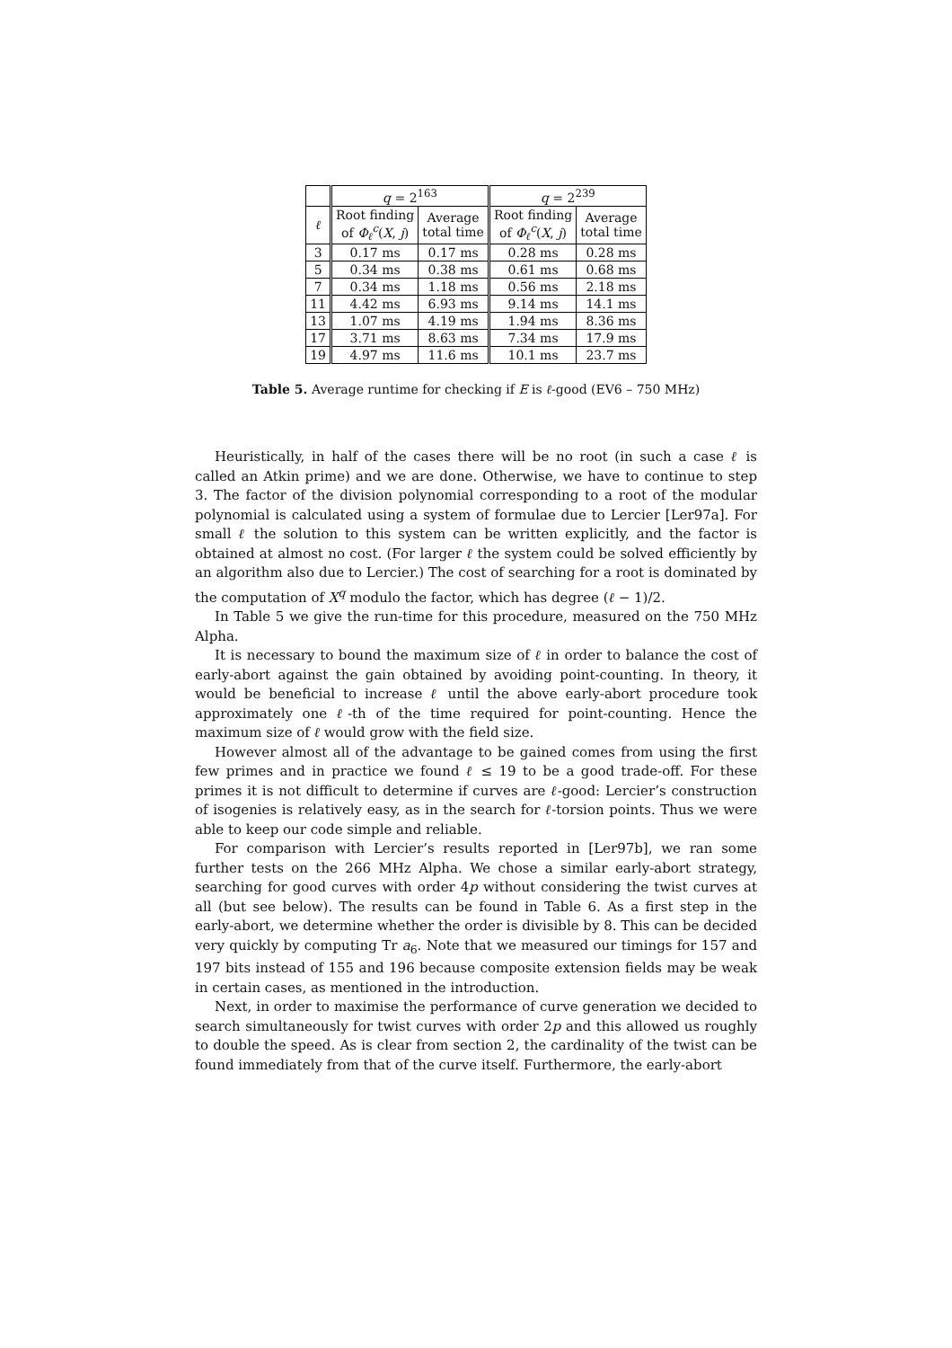| | q = 2<sup>163</sup> | | q = 2<sup>239</sup> | |
| --- | --- | --- | --- | --- |
| ℓ | Root finding of Φ<sub>ℓ</sub><sup>c</sup>( X , j ) | Average total time | Root finding of Φ<sub>ℓ</sub><sup>c</sup>( X , j ) | Average total time |
| 3 | 0.17 ms | 0.17 ms | 0.28 ms | 0.28 ms |
| 5 | 0.34 ms | 0.38 ms | 0.61 ms | 0.68 ms |
| 7 | 0.34 ms | 1.18 ms | 0.56 ms | 2.18 ms |
| 11 | 4.42 ms | 6.93 ms | 9.14 ms | 14.1 ms |
| 13 | 1.07 ms | 4.19 ms | 1.94 ms | 8.36 ms |
| 17 | 3.71 ms | 8.63 ms | 7.34 ms | 17.9 ms |
| 19 | 4.97 ms | 11.6 ms | 10.1 ms | 23.7 ms |
Table 5. Average runtime for checking if E is ℓ-good (EV6 – 750 MHz)
Heuristically, in half of the cases there will be no root (in such a case ℓ is called an Atkin prime) and we are done. Otherwise, we have to continue to step 3. The factor of the division polynomial corresponding to a root of the modular polynomial is calculated using a system of formulae due to Lercier [Ler97a]. For small ℓ the solution to this system can be written explicitly, and the factor is obtained at almost no cost. (For larger ℓ the system could be solved efficiently by an algorithm also due to Lercier.) The cost of searching for a root is dominated by the computation of X<sup>q</sup> modulo the factor, which has degree (ℓ − 1)/2.
In Table 5 we give the run-time for this procedure, measured on the 750 MHz Alpha.
It is necessary to bound the maximum size of ℓ in order to balance the cost of early-abort against the gain obtained by avoiding point-counting. In theory, it would be beneficial to increase ℓ until the above early-abort procedure took approximately one ℓ-th of the time required for point-counting. Hence the maximum size of ℓ would grow with the field size.
However almost all of the advantage to be gained comes from using the first few primes and in practice we found ℓ ≤ 19 to be a good trade-off. For these primes it is not difficult to determine if curves are ℓ-good: Lercier’s construction of isogenies is relatively easy, as in the search for ℓ-torsion points. Thus we were able to keep our code simple and reliable.
For comparison with Lercier’s results reported in [Ler97b], we ran some further tests on the 266 MHz Alpha. We chose a similar early-abort strategy, searching for good curves with order 4p without considering the twist curves at all (but see below). The results can be found in Table 6. As a first step in the early-abort, we determine whether the order is divisible by 8. This can be decided very quickly by computing Tr a<sub>6</sub>. Note that we measured our timings for 157 and 197 bits instead of 155 and 196 because composite extension fields may be weak in certain cases, as mentioned in the introduction.
Next, in order to maximise the performance of curve generation we decided to search simultaneously for twist curves with order 2p and this allowed us roughly to double the speed. As is clear from section 2, the cardinality of the twist can be found immediately from that of the curve itself. Furthermore, the early-abort